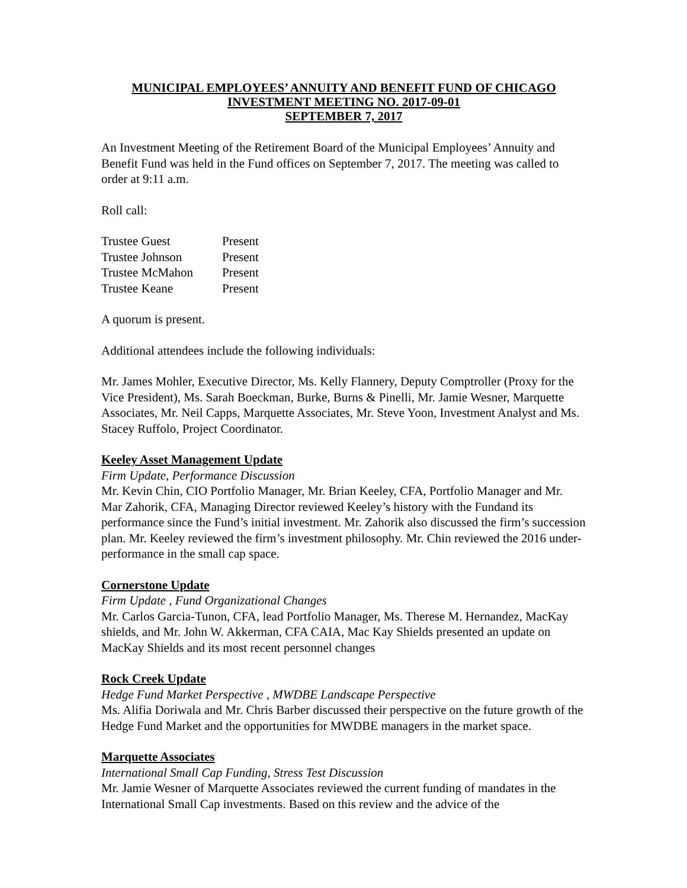MUNICIPAL EMPLOYEES’ ANNUITY AND BENEFIT FUND OF CHICAGO
INVESTMENT MEETING NO. 2017-09-01
SEPTEMBER 7, 2017
An Investment Meeting of the Retirement Board of the Municipal Employees’ Annuity and Benefit Fund was held in the Fund offices on September 7, 2017. The meeting was called to order at 9:11 a.m.
Roll call:
| Trustee Guest | Present |
| Trustee Johnson | Present |
| Trustee McMahon | Present |
| Trustee Keane | Present |
A quorum is present.
Additional attendees include the following individuals:
Mr. James Mohler, Executive Director, Ms. Kelly Flannery, Deputy Comptroller (Proxy for the Vice President), Ms. Sarah Boeckman, Burke, Burns & Pinelli, Mr. Jamie Wesner, Marquette Associates, Mr. Neil Capps, Marquette Associates, Mr. Steve Yoon, Investment Analyst and Ms. Stacey Ruffolo, Project Coordinator.
Keeley Asset Management Update
Firm Update, Performance Discussion
Mr. Kevin Chin, CIO Portfolio Manager, Mr. Brian Keeley, CFA, Portfolio Manager and Mr. Mar Zahorik, CFA, Managing Director reviewed Keeley’s history with the Fundand its performance since the Fund’s initial investment. Mr. Zahorik also discussed the firm’s succession plan. Mr. Keeley reviewed the firm’s investment philosophy. Mr. Chin reviewed the 2016 under-performance in the small cap space.
Cornerstone Update
Firm Update , Fund Organizational Changes
Mr. Carlos Garcia-Tunon, CFA, lead Portfolio Manager, Ms. Therese M. Hernandez, MacKay shields, and Mr. John W. Akkerman, CFA CAIA, Mac Kay Shields presented an update on MacKay Shields and its most recent personnel changes
Rock Creek Update
Hedge Fund Market Perspective , MWDBE Landscape Perspective
Ms. Alifia Doriwala and Mr. Chris Barber discussed their perspective on the future growth of the Hedge Fund Market and the opportunities for MWDBE managers in the market space.
Marquette Associates
International Small Cap Funding, Stress Test Discussion
Mr. Jamie Wesner of Marquette Associates reviewed the current funding of mandates in the International Small Cap investments. Based on this review and the advice of the